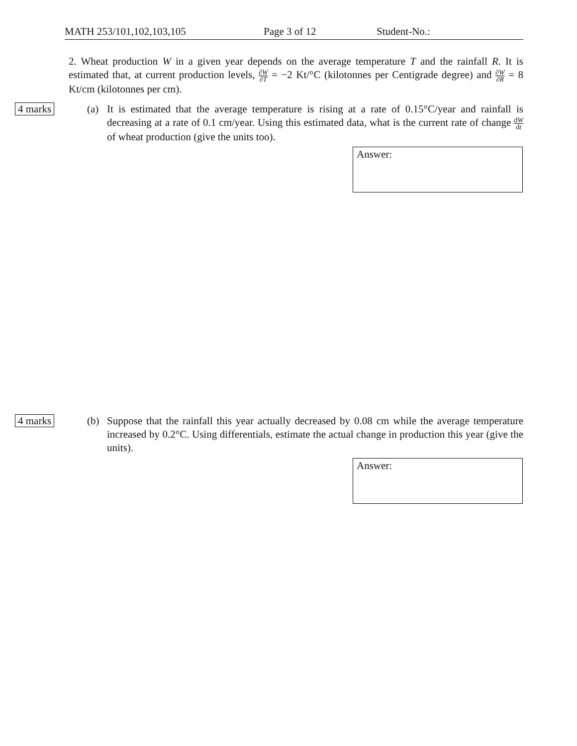MATH 253/101,102,103,105 Page 3 of 12 Student-No.:
2. Wheat production W in a given year depends on the average temperature T and the rainfall R. It is estimated that, at current production levels, ∂W ∂T = −2 Kt/°C (kilotonnes per Centigrade degree) and ∂W ∂R = 8 Kt/cm (kilotonnes per cm).
4 marks
(a) It is estimated that the average temperature is rising at a rate of 0.15°C/year and rainfall is decreasing at a rate of 0.1 cm/year. Using this estimated data, what is the current rate of change dW dt of wheat production (give the units too).
Answer:
4 marks
(b) Suppose that the rainfall this year actually decreased by 0.08 cm while the average temperature increased by 0.2°C. Using differentials, estimate the actual change in production this year (give the units).
Answer: